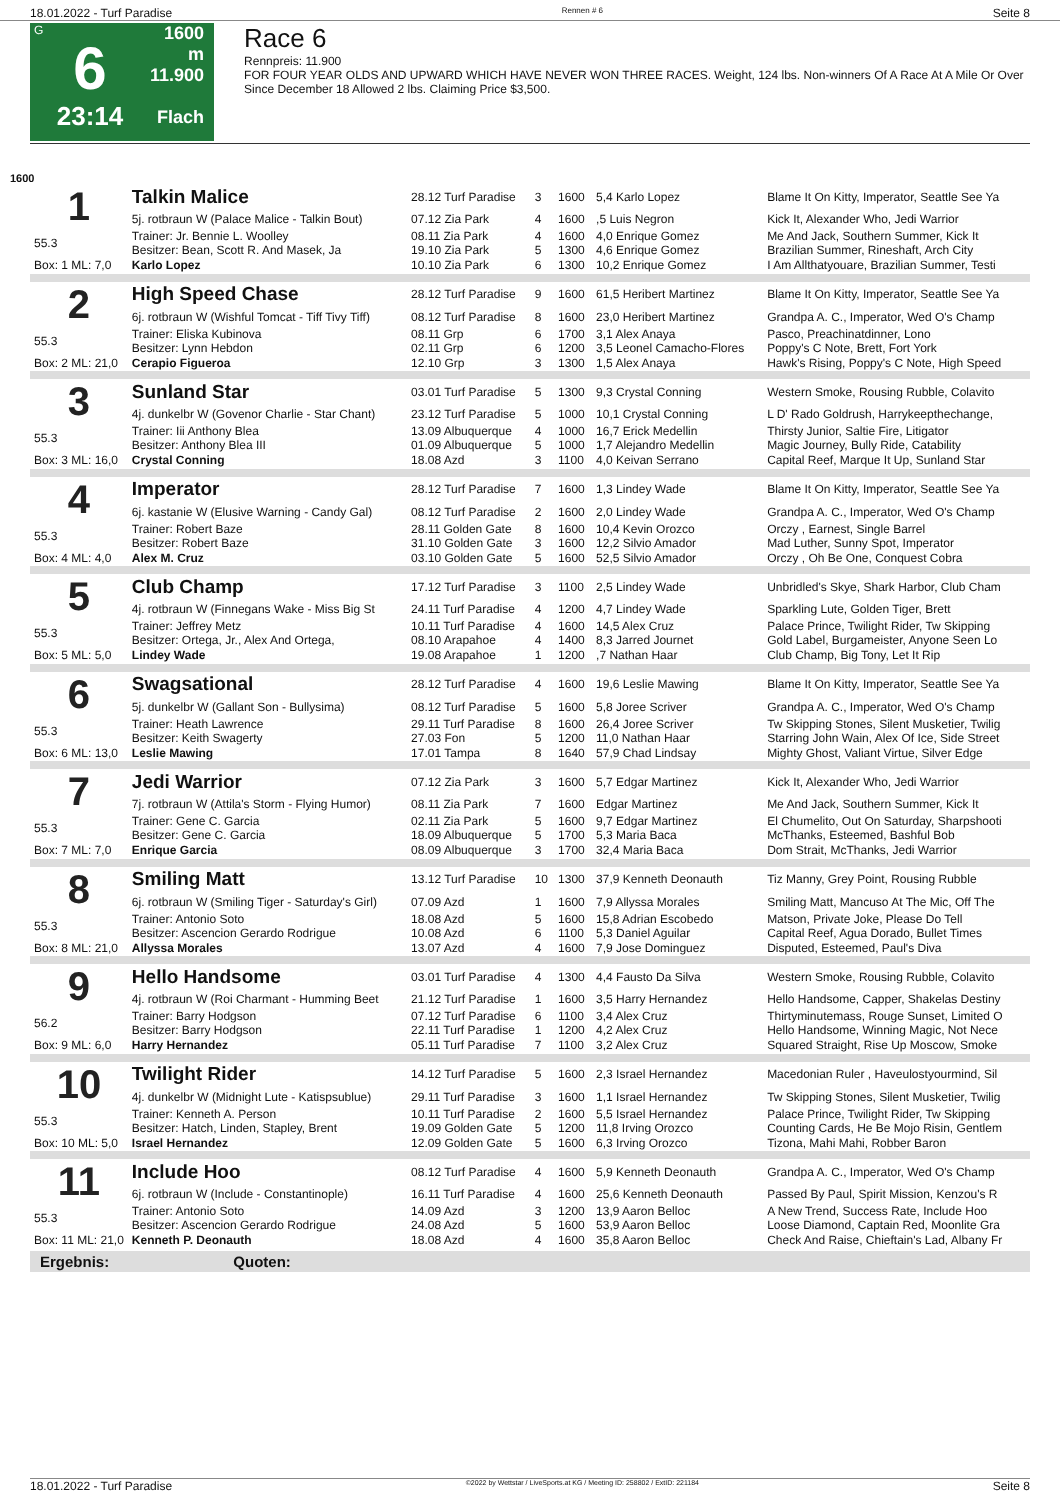18.01.2022 - Turf Paradise Rennen # 6 Seite 8
G
6
23:14
1600 m
11.900
Flach
Race 6
Rennpreis: 11.900
FOR FOUR YEAR OLDS AND UPWARD WHICH HAVE NEVER WON THREE RACES. Weight, 124 lbs. Non-winners Of A Race At A Mile Or Over Since December 18 Allowed 2 lbs. Claiming Price $3,500.
1600
| 1 | Talkin Malice | 28.12 Turf Paradise | 3 | 1600 | 5,4 Karlo Lopez | Blame It On Kitty, Imperator, Seattle See Ya |
| | 5j. rotbraun W (Palace Malice - Talkin Bout) | 07.12 Zia Park | 4 | 1600 | ,5 Luis Negron | Kick It, Alexander Who, Jedi Warrior |
| 55.3 | Trainer: Jr. Bennie L. Woolley Besitzer: Bean, Scott R. And Masek, Ja | 08.11 Zia Park 19.10 Zia Park | 4 5 | 1600 1300 | 4,0 Enrique Gomez 4,6 Enrique Gomez | Me And Jack, Southern Summer, Kick It Brazilian Summer, Rineshaft, Arch City |
| Box: 1 ML: 7,0 | Karlo Lopez | 10.10 Zia Park | 6 | 1300 | 10,2 Enrique Gomez | I Am Allthatyouare, Brazilian Summer, Testi |
| 2 | High Speed Chase | 28.12 Turf Paradise | 9 | 1600 | 61,5 Heribert Martinez | Blame It On Kitty, Imperator, Seattle See Ya |
| | 6j. rotbraun W (Wishful Tomcat - Tiff Tivy Tiff) | 08.12 Turf Paradise | 8 | 1600 | 23,0 Heribert Martinez | Grandpa A. C., Imperator, Wed O's Champ |
| 55.3 | Trainer: Eliska Kubinova Besitzer: Lynn Hebdon | 08.11 Grp 02.11 Grp | 6 6 | 1700 1200 | 3,1 Alex Anaya 3,5 Leonel Camacho-Flores | Pasco, Preachinatdinner, Lono Poppy's C Note, Brett, Fort York |
| Box: 2 ML: 21,0 | Cerapio Figueroa | 12.10 Grp | 3 | 1300 | 1,5 Alex Anaya | Hawk's Rising, Poppy's C Note, High Speed |
| 3 | Sunland Star | 03.01 Turf Paradise | 5 | 1300 | 9,3 Crystal Conning | Western Smoke, Rousing Rubble, Colavito |
| | 4j. dunkelbr W (Govenor Charlie - Star Chant) | 23.12 Turf Paradise | 5 | 1000 | 10,1 Crystal Conning | L D' Rado Goldrush, Harrykeepthechange, |
| 55.3 | Trainer: Iii Anthony Blea Besitzer: Anthony Blea III | 13.09 Albuquerque 01.09 Albuquerque | 4 5 | 1000 1000 | 16,7 Erick Medellin 1,7 Alejandro Medellin | Thirsty Junior, Saltie Fire, Litigator Magic Journey, Bully Ride, Catability |
| Box: 3 ML: 16,0 | Crystal Conning | 18.08 Azd | 3 | 1100 | 4,0 Keivan Serrano | Capital Reef, Marque It Up, Sunland Star |
| 4 | Imperator | 28.12 Turf Paradise | 7 | 1600 | 1,3 Lindey Wade | Blame It On Kitty, Imperator, Seattle See Ya |
| | 6j. kastanie W (Elusive Warning - Candy Gal) | 08.12 Turf Paradise | 2 | 1600 | 2,0 Lindey Wade | Grandpa A. C., Imperator, Wed O's Champ |
| 55.3 | Trainer: Robert Baze Besitzer: Robert Baze | 28.11 Golden Gate 31.10 Golden Gate | 8 3 | 1600 1600 | 10,4 Kevin Orozco 12,2 Silvio Amador | Orczy , Earnest, Single Barrel Mad Luther, Sunny Spot, Imperator |
| Box: 4 ML: 4,0 | Alex M. Cruz | 03.10 Golden Gate | 5 | 1600 | 52,5 Silvio Amador | Orczy , Oh Be One, Conquest Cobra |
| 5 | Club Champ | 17.12 Turf Paradise | 3 | 1100 | 2,5 Lindey Wade | Unbridled's Skye, Shark Harbor, Club Cham |
| | 4j. rotbraun W (Finnegans Wake - Miss Big St | 24.11 Turf Paradise | 4 | 1200 | 4,7 Lindey Wade | Sparkling Lute, Golden Tiger, Brett |
| 55.3 | Trainer: Jeffrey Metz Besitzer: Ortega, Jr., Alex And Ortega, | 10.11 Turf Paradise 08.10 Arapahoe | 4 4 | 1600 1400 | 14,5 Alex Cruz 8,3 Jarred Journet | Palace Prince, Twilight Rider, Tw Skipping Gold Label, Burgameister, Anyone Seen Lo |
| Box: 5 ML: 5,0 | Lindey Wade | 19.08 Arapahoe | 1 | 1200 | ,7 Nathan Haar | Club Champ, Big Tony, Let It Rip |
| 6 | Swagsational | 28.12 Turf Paradise | 4 | 1600 | 19,6 Leslie Mawing | Blame It On Kitty, Imperator, Seattle See Ya |
| | 5j. dunkelbr W (Gallant Son - Bullysima) | 08.12 Turf Paradise | 5 | 1600 | 5,8 Joree Scriver | Grandpa A. C., Imperator, Wed O's Champ |
| 55.3 | Trainer: Heath Lawrence Besitzer: Keith Swagerty | 29.11 Turf Paradise 27.03 Fon | 8 5 | 1600 1200 | 26,4 Joree Scriver 11,0 Nathan Haar | Tw Skipping Stones, Silent Musketier, Twilig Starring John Wain, Alex Of Ice, Side Street |
| Box: 6 ML: 13,0 | Leslie Mawing | 17.01 Tampa | 8 | 1640 | 57,9 Chad Lindsay | Mighty Ghost, Valiant Virtue, Silver Edge |
| 7 | Jedi Warrior | 07.12 Zia Park | 3 | 1600 | 5,7 Edgar Martinez | Kick It, Alexander Who, Jedi Warrior |
| | 7j. rotbraun W (Attila's Storm - Flying Humor) | 08.11 Zia Park | 7 | 1600 | Edgar Martinez | Me And Jack, Southern Summer, Kick It |
| 55.3 | Trainer: Gene C. Garcia Besitzer: Gene C. Garcia | 02.11 Zia Park 18.09 Albuquerque | 5 5 | 1600 1700 | 9,7 Edgar Martinez 5,3 Maria Baca | El Chumelito, Out On Saturday, Sharpshooti McThanks, Esteemed, Bashful Bob |
| Box: 7 ML: 7,0 | Enrique Garcia | 08.09 Albuquerque | 3 | 1700 | 32,4 Maria Baca | Dom Strait, McThanks, Jedi Warrior |
| 8 | Smiling Matt | 13.12 Turf Paradise | 10 | 1300 | 37,9 Kenneth Deonauth | Tiz Manny, Grey Point, Rousing Rubble |
| | 6j. rotbraun W (Smiling Tiger - Saturday's Girl) | 07.09 Azd | 1 | 1600 | 7,9 Allyssa Morales | Smiling Matt, Mancuso At The Mic, Off The |
| 55.3 | Trainer: Antonio Soto Besitzer: Ascencion Gerardo Rodrigue | 18.08 Azd 10.08 Azd | 5 6 | 1600 1100 | 15,8 Adrian Escobedo 5,3 Daniel Aguilar | Matson, Private Joke, Please Do Tell Capital Reef, Agua Dorado, Bullet Times |
| Box: 8 ML: 21,0 | Allyssa Morales | 13.07 Azd | 4 | 1600 | 7,9 Jose Dominguez | Disputed, Esteemed, Paul's Diva |
| 9 | Hello Handsome | 03.01 Turf Paradise | 4 | 1300 | 4,4 Fausto Da Silva | Western Smoke, Rousing Rubble, Colavito |
| | 4j. rotbraun W (Roi Charmant - Humming Beet | 21.12 Turf Paradise | 1 | 1600 | 3,5 Harry Hernandez | Hello Handsome, Capper, Shakelas Destiny |
| 56.2 | Trainer: Barry Hodgson Besitzer: Barry Hodgson | 07.12 Turf Paradise 22.11 Turf Paradise | 6 1 | 1100 1200 | 3,4 Alex Cruz 4,2 Alex Cruz | Thirtyminutemass, Rouge Sunset, Limited O Hello Handsome, Winning Magic, Not Nece |
| Box: 9 ML: 6,0 | Harry Hernandez | 05.11 Turf Paradise | 7 | 1100 | 3,2 Alex Cruz | Squared Straight, Rise Up Moscow, Smoke |
| 10 | Twilight Rider | 14.12 Turf Paradise | 5 | 1600 | 2,3 Israel Hernandez | Macedonian Ruler , Haveulostyourmind, Sil |
| | 4j. dunkelbr W (Midnight Lute - Katispsublue) | 29.11 Turf Paradise | 3 | 1600 | 1,1 Israel Hernandez | Tw Skipping Stones, Silent Musketier, Twilig |
| 55.3 | Trainer: Kenneth A. Person Besitzer: Hatch, Linden, Stapley, Brent | 10.11 Turf Paradise 19.09 Golden Gate | 2 5 | 1600 1200 | 5,5 Israel Hernandez 11,8 Irving Orozco | Palace Prince, Twilight Rider, Tw Skipping Counting Cards, He Be Mojo Risin, Gentlem |
| Box: 10 ML: 5,0 | Israel Hernandez | 12.09 Golden Gate | 5 | 1600 | 6,3 Irving Orozco | Tizona, Mahi Mahi, Robber Baron |
| 11 | Include Hoo | 08.12 Turf Paradise | 4 | 1600 | 5,9 Kenneth Deonauth | Grandpa A. C., Imperator, Wed O's Champ |
| | 6j. rotbraun W (Include - Constantinople) | 16.11 Turf Paradise | 4 | 1600 | 25,6 Kenneth Deonauth | Passed By Paul, Spirit Mission, Kenzou's R |
| 55.3 | Trainer: Antonio Soto Besitzer: Ascencion Gerardo Rodrigue | 14.09 Azd 24.08 Azd | 3 5 | 1200 1600 | 13,9 Aaron Belloc 53,9 Aaron Belloc | A New Trend, Success Rate, Include Hoo Loose Diamond, Captain Red, Moonlite Gra |
| Box: 11 ML: 21,0 | Kenneth P. Deonauth | 18.08 Azd | 4 | 1600 | 35,8 Aaron Belloc | Check And Raise, Chieftain's Lad, Albany Fr |
Ergebnis: Quoten:
18.01.2022 - Turf Paradise ©2022 by Wettstar / LiveSports.at KG / Meeting ID: 258802 / ExtID: 221184 Seite 8